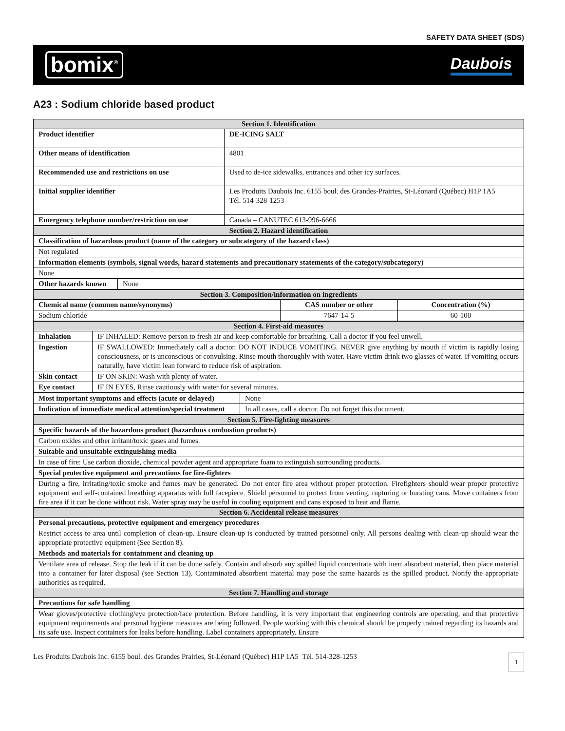SAFETY DATA SHEET (SDS)
bomix<sup>®</sup> Daubois
A23 : Sodium chloride based product
| Section 1. Identification | |
| --- | --- |
| Product identifier | DE-ICING SALT |
| Other means of identification | 4801 |
| Recommended use and restrictions on use | Used to de-ice sidewalks, entrances and other icy surfaces. |
| Initial supplier identifier | Les Produits Daubois Inc. 6155 boul. des Grandes-Prairies, St-Léonard (Québec) H1P 1A5 Tél. 514-328-1253 |
| Emergency telephone number/restriction on use | Canada – CANUTEC 613-996-6666 |
| Section 2. Hazard identification | |
| --- | --- |
| Classification of hazardous product (name of the category or subcategory of the hazard class) | |
| Not regulated | |
| Information elements (symbols, signal words, hazard statements and precautionary statements of the category/subcategory) | |
| None | |
| Other hazards known | None |
| Section 3. Composition/information on ingredients | | |
| --- | --- | --- |
| Chemical name (common name/synonyms) | CAS number or other | Concentration (%) |
| Sodium chloride | 7647-14-5 | 60-100 |
| Section 4. First-aid measures | |
| --- | --- |
| Inhalation | IF INHALED: Remove person to fresh air and keep comfortable for breathing. Call a doctor if you feel unwell. |
| Ingestion | IF SWALLOWED: Immediately call a doctor. DO NOT INDUCE VOMITING. NEVER give anything by mouth if victim is rapidly losing consciousness, or is unconscious or convulsing. Rinse mouth thoroughly with water. Have victim drink two glasses of water. If vomiting occurs naturally, have victim lean forward to reduce risk of aspiration. |
| Skin contact | IF ON SKIN: Wash with plenty of water. |
| Eye contact | IF IN EYES, Rinse cautiously with water for several minutes. |
| Most important symptoms and effects (acute or delayed) | None |
| Indication of immediate medical attention/special treatment | In all cases, call a doctor. Do not forget this document. |
| Section 5. Fire-fighting measures |
| --- |
| Specific hazards of the hazardous product (hazardous combustion products) |
| Carbon oxides and other irritant/toxic gases and fumes. |
| Suitable and unsuitable extinguishing media |
| In case of fire: Use carbon dioxide, chemical powder agent and appropriate foam to extinguish surrounding products. |
| Special protective equipment and precautions for fire-fighters |
| During a fire, irritating/toxic smoke and fumes may be generated. Do not enter fire area without proper protection. Firefighters should wear proper protective equipment and self-contained breathing apparatus with full facepiece. Shield personnel to protect from venting, rupturing or bursting cans. Move containers from fire area if it can be done without risk. Water spray may be useful in cooling equipment and cans exposed to heat and flame. |
| Section 6. Accidental release measures |
| Personal precautions, protective equipment and emergency procedures |
| Restrict access to area until completion of clean-up. Ensure clean-up is conducted by trained personnel only. All persons dealing with clean-up should wear the appropriate protective equipment (See Section 8). |
| Methods and materials for containment and cleaning up |
| Ventilate area of release. Stop the leak if it can be done safely. Contain and absorb any spilled liquid concentrate with inert absorbent material, then place material into a container for later disposal (see Section 13). Contaminated absorbent material may pose the same hazards as the spilled product. Notify the appropriate authorities as required. |
| Section 7. Handling and storage |
| Precautions for safe handling |
| Wear gloves/protective clothing/eye protection/face protection. Before handling, it is very important that engineering controls are operating, and that protective equipment requirements and personal hygiene measures are being followed. People working with this chemical should be properly trained regarding its hazards and its safe use. Inspect containers for leaks before handling. Label containers appropriately. Ensure |
Les Produits Daubois Inc. 6155 boul. des Grandes Prairies, St-Léonard (Québec) H1P 1A5 Tél. 514-328-1253 1